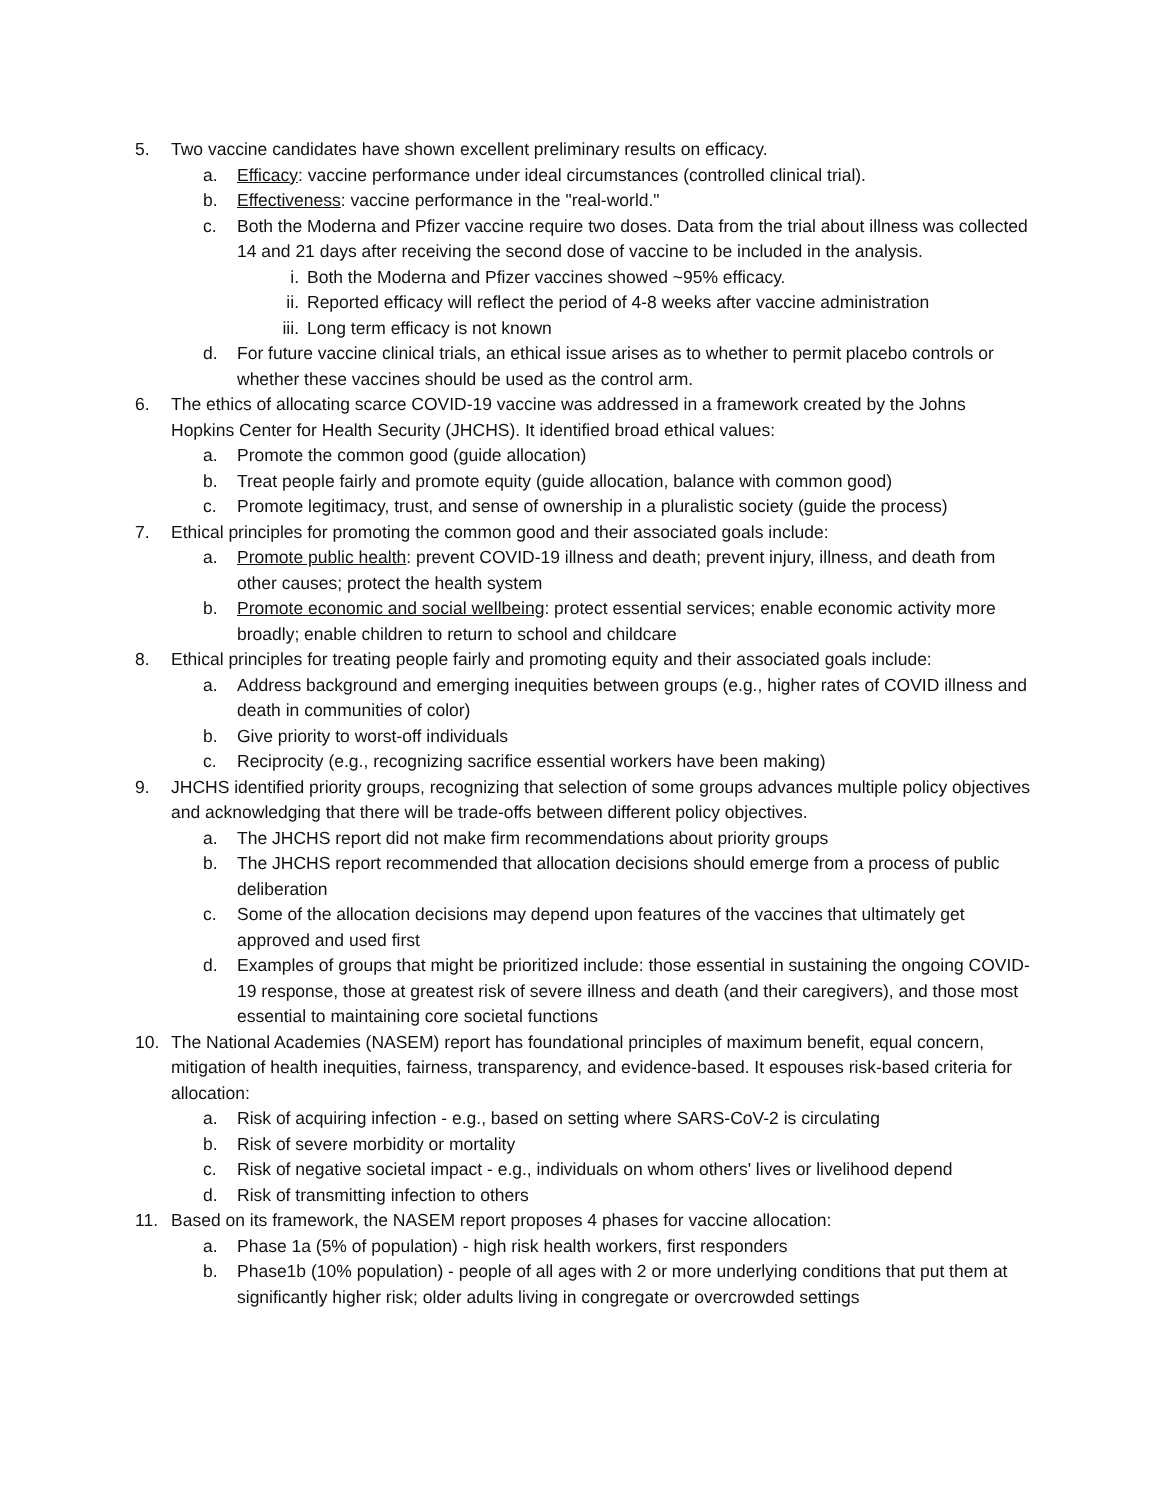5. Two vaccine candidates have shown excellent preliminary results on efficacy.
a. Efficacy: vaccine performance under ideal circumstances (controlled clinical trial).
b. Effectiveness: vaccine performance in the "real-world."
c. Both the Moderna and Pfizer vaccine require two doses. Data from the trial about illness was collected 14 and 21 days after receiving the second dose of vaccine to be included in the analysis.
i. Both the Moderna and Pfizer vaccines showed ~95% efficacy.
ii. Reported efficacy will reflect the period of 4-8 weeks after vaccine administration
iii. Long term efficacy is not known
d. For future vaccine clinical trials, an ethical issue arises as to whether to permit placebo controls or whether these vaccines should be used as the control arm.
6. The ethics of allocating scarce COVID-19 vaccine was addressed in a framework created by the Johns Hopkins Center for Health Security (JHCHS). It identified broad ethical values:
a. Promote the common good (guide allocation)
b. Treat people fairly and promote equity (guide allocation, balance with common good)
c. Promote legitimacy, trust, and sense of ownership in a pluralistic society (guide the process)
7. Ethical principles for promoting the common good and their associated goals include:
a. Promote public health: prevent COVID-19 illness and death; prevent injury, illness, and death from other causes; protect the health system
b. Promote economic and social wellbeing: protect essential services; enable economic activity more broadly; enable children to return to school and childcare
8. Ethical principles for treating people fairly and promoting equity and their associated goals include:
a. Address background and emerging inequities between groups (e.g., higher rates of COVID illness and death in communities of color)
b. Give priority to worst-off individuals
c. Reciprocity (e.g., recognizing sacrifice essential workers have been making)
9. JHCHS identified priority groups, recognizing that selection of some groups advances multiple policy objectives and acknowledging that there will be trade-offs between different policy objectives.
a. The JHCHS report did not make firm recommendations about priority groups
b. The JHCHS report recommended that allocation decisions should emerge from a process of public deliberation
c. Some of the allocation decisions may depend upon features of the vaccines that ultimately get approved and used first
d. Examples of groups that might be prioritized include: those essential in sustaining the ongoing COVID-19 response, those at greatest risk of severe illness and death (and their caregivers), and those most essential to maintaining core societal functions
10. The National Academies (NASEM) report has foundational principles of maximum benefit, equal concern, mitigation of health inequities, fairness, transparency, and evidence-based. It espouses risk-based criteria for allocation:
a. Risk of acquiring infection - e.g., based on setting where SARS-CoV-2 is circulating
b. Risk of severe morbidity or mortality
c. Risk of negative societal impact - e.g., individuals on whom others' lives or livelihood depend
d. Risk of transmitting infection to others
11. Based on its framework, the NASEM report proposes 4 phases for vaccine allocation:
a. Phase 1a (5% of population) - high risk health workers, first responders
b. Phase1b (10% population) - people of all ages with 2 or more underlying conditions that put them at significantly higher risk; older adults living in congregate or overcrowded settings